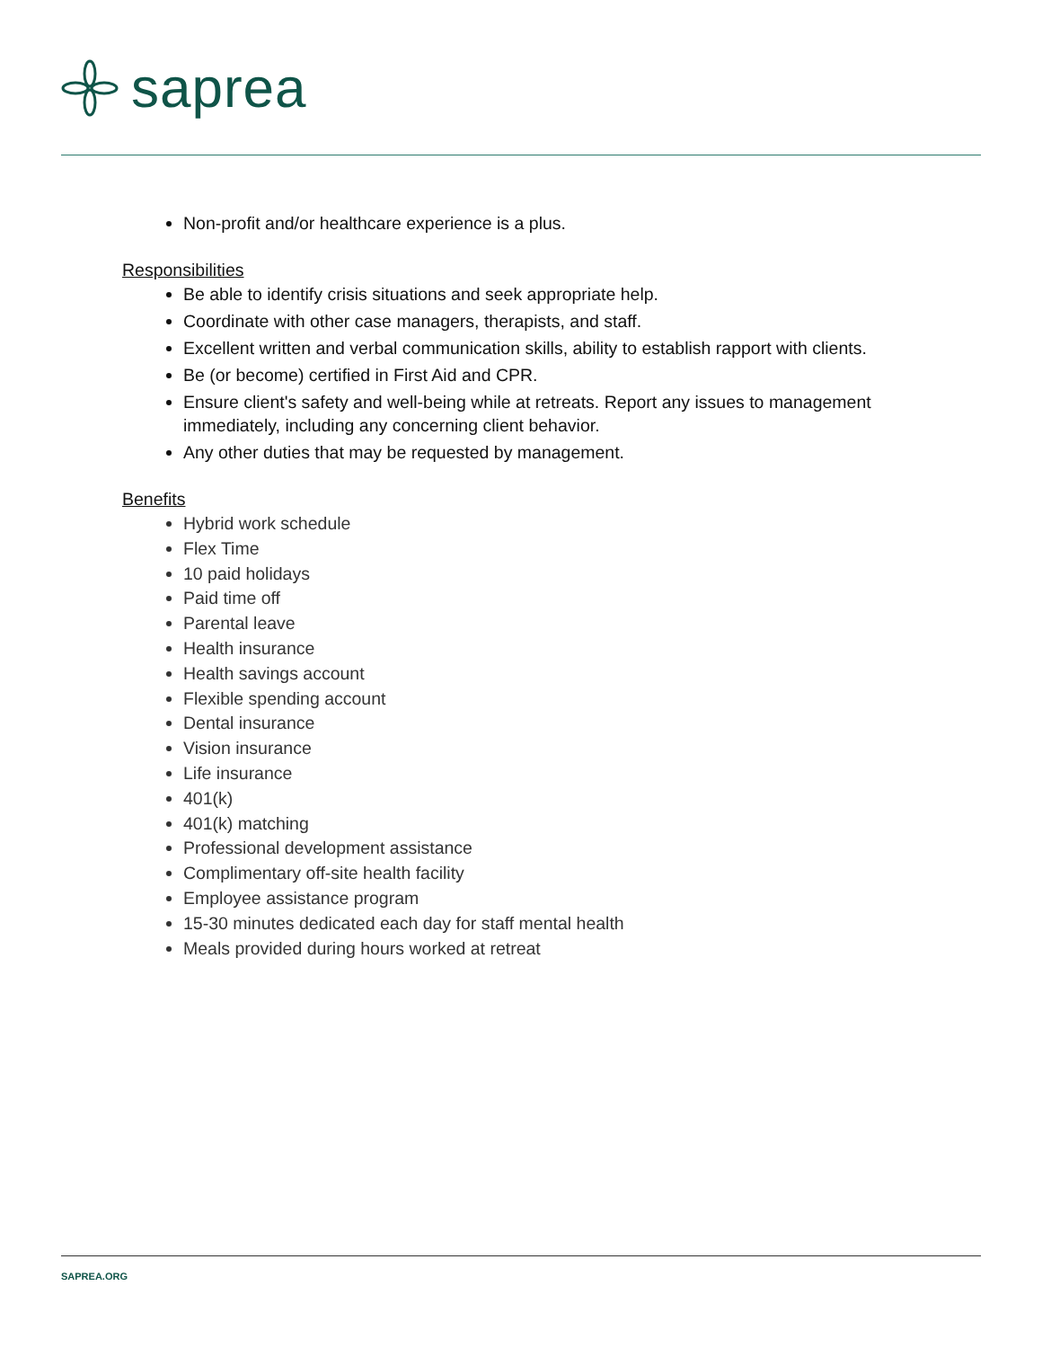saprea
Non-profit and/or healthcare experience is a plus.
Responsibilities
Be able to identify crisis situations and seek appropriate help.
Coordinate with other case managers, therapists, and staff.
Excellent written and verbal communication skills, ability to establish rapport with clients.
Be (or become) certified in First Aid and CPR.
Ensure client's safety and well-being while at retreats. Report any issues to management immediately, including any concerning client behavior.
Any other duties that may be requested by management.
Benefits
Hybrid work schedule
Flex Time
10 paid holidays
Paid time off
Parental leave
Health insurance
Health savings account
Flexible spending account
Dental insurance
Vision insurance
Life insurance
401(k)
401(k) matching
Professional development assistance
Complimentary off-site health facility
Employee assistance program
15-30 minutes dedicated each day for staff mental health
Meals provided during hours worked at retreat
SAPREA.ORG